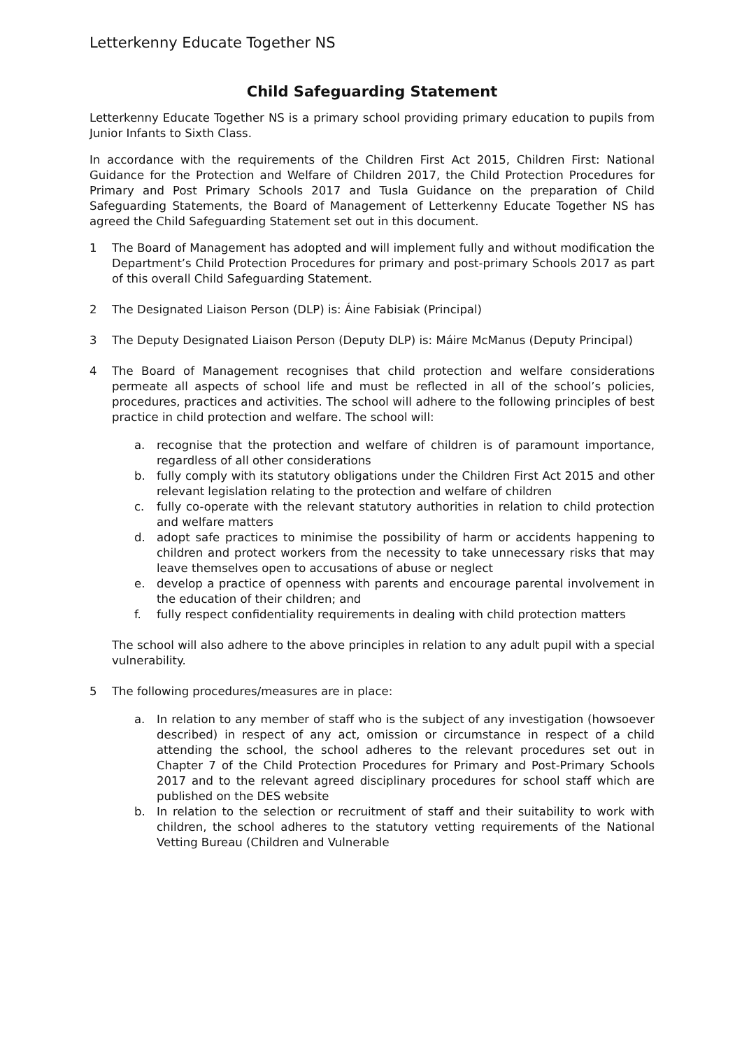Letterkenny Educate Together NS
Child Safeguarding Statement
Letterkenny Educate Together NS is a primary school providing primary education to pupils from Junior Infants to Sixth Class.
In accordance with the requirements of the Children First Act 2015, Children First: National Guidance for the Protection and Welfare of Children 2017, the Child Protection Procedures for Primary and Post Primary Schools 2017 and Tusla Guidance on the preparation of Child Safeguarding Statements, the Board of Management of Letterkenny Educate Together NS has agreed the Child Safeguarding Statement set out in this document.
1 The Board of Management has adopted and will implement fully and without modification the Department’s Child Protection Procedures for primary and post-primary Schools 2017 as part of this overall Child Safeguarding Statement.
2 The Designated Liaison Person (DLP) is: Áine Fabisiak (Principal)
3 The Deputy Designated Liaison Person (Deputy DLP) is: Máire McManus (Deputy Principal)
4 The Board of Management recognises that child protection and welfare considerations permeate all aspects of school life and must be reflected in all of the school’s policies, procedures, practices and activities. The school will adhere to the following principles of best practice in child protection and welfare. The school will:
a. recognise that the protection and welfare of children is of paramount importance, regardless of all other considerations
b. fully comply with its statutory obligations under the Children First Act 2015 and other relevant legislation relating to the protection and welfare of children
c. fully co-operate with the relevant statutory authorities in relation to child protection and welfare matters
d. adopt safe practices to minimise the possibility of harm or accidents happening to children and protect workers from the necessity to take unnecessary risks that may leave themselves open to accusations of abuse or neglect
e. develop a practice of openness with parents and encourage parental involvement in the education of their children; and
f. fully respect confidentiality requirements in dealing with child protection matters
The school will also adhere to the above principles in relation to any adult pupil with a special vulnerability.
5 The following procedures/measures are in place:
a. In relation to any member of staff who is the subject of any investigation (howsoever described) in respect of any act, omission or circumstance in respect of a child attending the school, the school adheres to the relevant procedures set out in Chapter 7 of the Child Protection Procedures for Primary and Post-Primary Schools 2017 and to the relevant agreed disciplinary procedures for school staff which are published on the DES website
b. In relation to the selection or recruitment of staff and their suitability to work with children, the school adheres to the statutory vetting requirements of the National Vetting Bureau (Children and Vulnerable